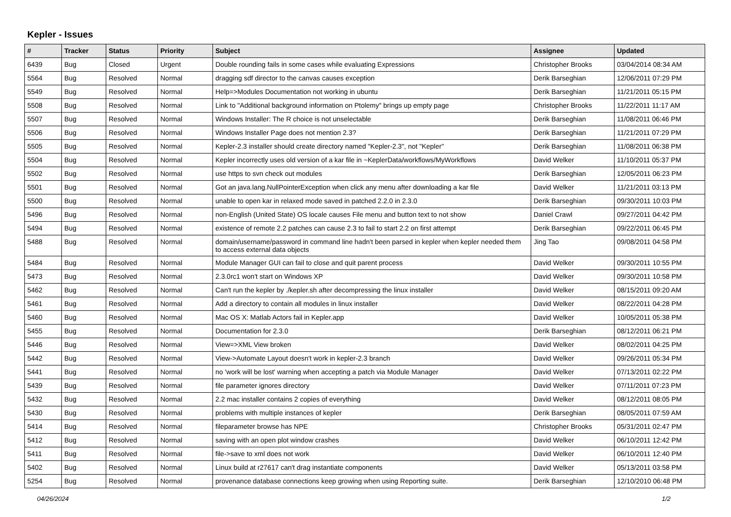Kepler - Issues
| # | Tracker | Status | Priority | Subject | Assignee | Updated |
| --- | --- | --- | --- | --- | --- | --- |
| 6439 | Bug | Closed | Urgent | Double rounding fails in some cases while evaluating Expressions | Christopher Brooks | 03/04/2014 08:34 AM |
| 5564 | Bug | Resolved | Normal | dragging sdf director to the canvas causes exception | Derik Barseghian | 12/06/2011 07:29 PM |
| 5549 | Bug | Resolved | Normal | Help=>Modules Documentation not working in ubuntu | Derik Barseghian | 11/21/2011 05:15 PM |
| 5508 | Bug | Resolved | Normal | Link to "Additional background information on Ptolemy" brings up empty page | Christopher Brooks | 11/22/2011 11:17 AM |
| 5507 | Bug | Resolved | Normal | Windows Installer: The R choice is not unselectable | Derik Barseghian | 11/08/2011 06:46 PM |
| 5506 | Bug | Resolved | Normal | Windows Installer Page does not mention 2.3? | Derik Barseghian | 11/21/2011 07:29 PM |
| 5505 | Bug | Resolved | Normal | Kepler-2.3 installer should create directory named "Kepler-2.3", not "Kepler" | Derik Barseghian | 11/08/2011 06:38 PM |
| 5504 | Bug | Resolved | Normal | Kepler incorrectly uses old version of a kar file in ~KeplerData/workflows/MyWorkflows | David Welker | 11/10/2011 05:37 PM |
| 5502 | Bug | Resolved | Normal | use https to svn check out modules | Derik Barseghian | 12/05/2011 06:23 PM |
| 5501 | Bug | Resolved | Normal | Got an java.lang.NullPointerException when click any menu after downloading a kar file | David Welker | 11/21/2011 03:13 PM |
| 5500 | Bug | Resolved | Normal | unable to open kar in relaxed mode saved in patched 2.2.0 in 2.3.0 | Derik Barseghian | 09/30/2011 10:03 PM |
| 5496 | Bug | Resolved | Normal | non-English (United State) OS locale causes File menu and button text to not show | Daniel Crawl | 09/27/2011 04:42 PM |
| 5494 | Bug | Resolved | Normal | existence of remote 2.2 patches can cause 2.3 to fail to start 2.2 on first attempt | Derik Barseghian | 09/22/2011 06:45 PM |
| 5488 | Bug | Resolved | Normal | domain/username/password in command line hadn't been parsed in kepler when kepler needed them to access external data objects | Jing Tao | 09/08/2011 04:58 PM |
| 5484 | Bug | Resolved | Normal | Module Manager GUI can fail to close and quit parent process | David Welker | 09/30/2011 10:55 PM |
| 5473 | Bug | Resolved | Normal | 2.3.0rc1 won't start on Windows XP | David Welker | 09/30/2011 10:58 PM |
| 5462 | Bug | Resolved | Normal | Can't run the kepler by ./kepler.sh after decompressing the linux installer | David Welker | 08/15/2011 09:20 AM |
| 5461 | Bug | Resolved | Normal | Add a directory to contain all modules in linux installer | David Welker | 08/22/2011 04:28 PM |
| 5460 | Bug | Resolved | Normal | Mac OS X: Matlab Actors fail in Kepler.app | David Welker | 10/05/2011 05:38 PM |
| 5455 | Bug | Resolved | Normal | Documentation for 2.3.0 | Derik Barseghian | 08/12/2011 06:21 PM |
| 5446 | Bug | Resolved | Normal | View=>XML View broken | David Welker | 08/02/2011 04:25 PM |
| 5442 | Bug | Resolved | Normal | View->Automate Layout doesn't work in kepler-2.3 branch | David Welker | 09/26/2011 05:34 PM |
| 5441 | Bug | Resolved | Normal | no 'work will be lost' warning when accepting a patch via Module Manager | David Welker | 07/13/2011 02:22 PM |
| 5439 | Bug | Resolved | Normal | file parameter ignores directory | David Welker | 07/11/2011 07:23 PM |
| 5432 | Bug | Resolved | Normal | 2.2 mac installer contains 2 copies of everything | David Welker | 08/12/2011 08:05 PM |
| 5430 | Bug | Resolved | Normal | problems with multiple instances of kepler | Derik Barseghian | 08/05/2011 07:59 AM |
| 5414 | Bug | Resolved | Normal | fileparameter browse has NPE | Christopher Brooks | 05/31/2011 02:47 PM |
| 5412 | Bug | Resolved | Normal | saving with an open plot window crashes | David Welker | 06/10/2011 12:42 PM |
| 5411 | Bug | Resolved | Normal | file->save to xml does not work | David Welker | 06/10/2011 12:40 PM |
| 5402 | Bug | Resolved | Normal | Linux build at r27617 can't drag instantiate components | David Welker | 05/13/2011 03:58 PM |
| 5254 | Bug | Resolved | Normal | provenance database connections keep growing when using Reporting suite. | Derik Barseghian | 12/10/2010 06:48 PM |
04/26/2024 1/2